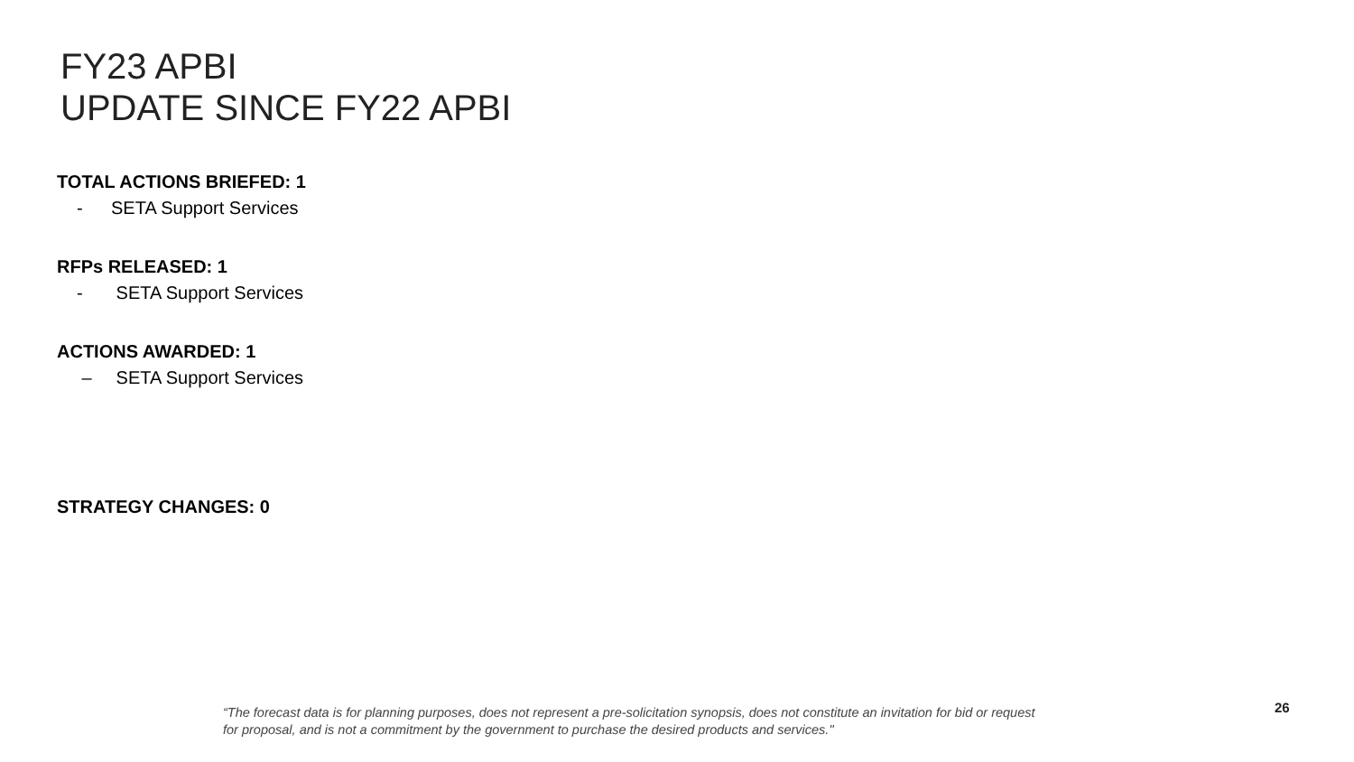FY23 APBI
UPDATE SINCE FY22 APBI
TOTAL ACTIONS BRIEFED: 1
- SETA Support Services
RFPs RELEASED: 1
- SETA Support Services
ACTIONS AWARDED: 1
– SETA Support Services
STRATEGY CHANGES: 0
“The forecast data is for planning purposes, does not represent a pre-solicitation synopsis, does not constitute an invitation for bid or request for proposal, and is not a commitment by the government to purchase the desired products and services."
26